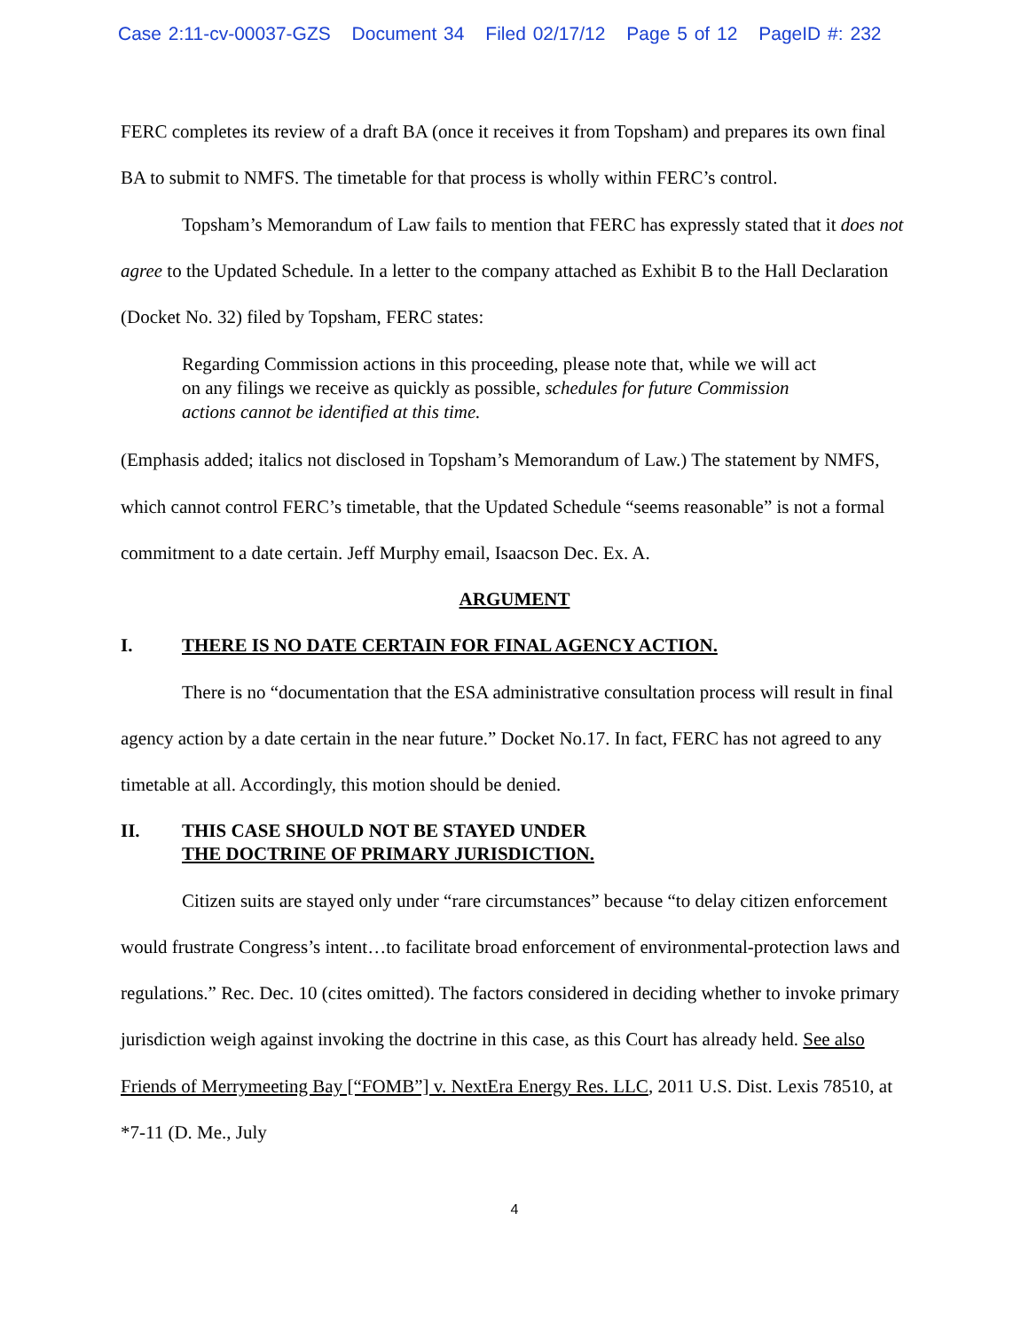Case 2:11-cv-00037-GZS Document 34 Filed 02/17/12 Page 5 of 12 PageID #: 232
FERC completes its review of a draft BA (once it receives it from Topsham) and prepares its own final BA to submit to NMFS. The timetable for that process is wholly within FERC’s control.
Topsham’s Memorandum of Law fails to mention that FERC has expressly stated that it does not agree to the Updated Schedule. In a letter to the company attached as Exhibit B to the Hall Declaration (Docket No. 32) filed by Topsham, FERC states:
Regarding Commission actions in this proceeding, please note that, while we will act on any filings we receive as quickly as possible, schedules for future Commission actions cannot be identified at this time.
(Emphasis added; italics not disclosed in Topsham’s Memorandum of Law.) The statement by NMFS, which cannot control FERC’s timetable, that the Updated Schedule “seems reasonable” is not a formal commitment to a date certain. Jeff Murphy email, Isaacson Dec. Ex. A.
ARGUMENT
I. THERE IS NO DATE CERTAIN FOR FINAL AGENCY ACTION.
There is no “documentation that the ESA administrative consultation process will result in final agency action by a date certain in the near future.” Docket No.17. In fact, FERC has not agreed to any timetable at all. Accordingly, this motion should be denied.
II. THIS CASE SHOULD NOT BE STAYED UNDER
THE DOCTRINE OF PRIMARY JURISDICTION.
Citizen suits are stayed only under “rare circumstances” because “to delay citizen enforcement would frustrate Congress’s intent…to facilitate broad enforcement of environmental-protection laws and regulations.” Rec. Dec. 10 (cites omitted). The factors considered in deciding whether to invoke primary jurisdiction weigh against invoking the doctrine in this case, as this Court has already held. See also Friends of Merrymeeting Bay [“FOMB”] v. NextEra Energy Res. LLC, 2011 U.S. Dist. Lexis 78510, at *7-11 (D. Me., July
4